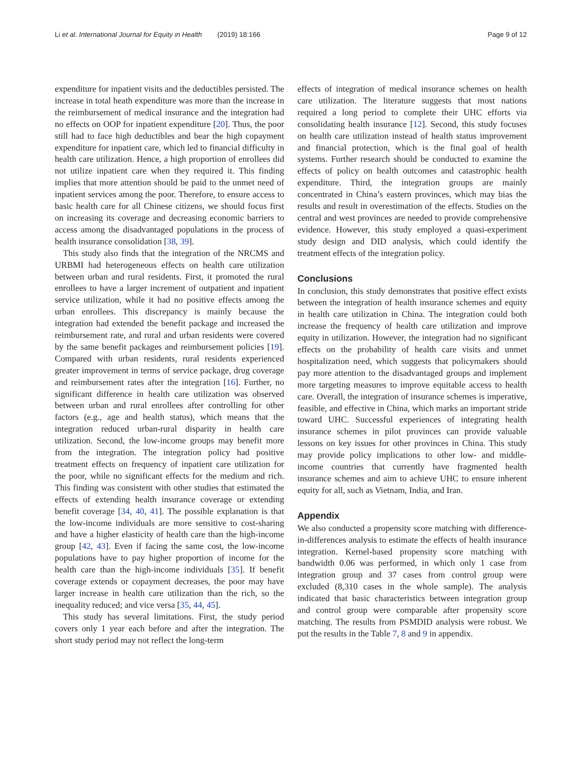Li et al. International Journal for Equity in Health (2019) 18:166 Page 9 of 12
expenditure for inpatient visits and the deductibles persisted. The increase in total heath expenditure was more than the increase in the reimbursement of medical insurance and the integration had no effects on OOP for inpatient expenditure [20]. Thus, the poor still had to face high deductibles and bear the high copayment expenditure for inpatient care, which led to financial difficulty in health care utilization. Hence, a high proportion of enrollees did not utilize inpatient care when they required it. This finding implies that more attention should be paid to the unmet need of inpatient services among the poor. Therefore, to ensure access to basic health care for all Chinese citizens, we should focus first on increasing its coverage and decreasing economic barriers to access among the disadvantaged populations in the process of health insurance consolidation [38, 39].
This study also finds that the integration of the NRCMS and URBMI had heterogeneous effects on health care utilization between urban and rural residents. First, it promoted the rural enrollees to have a larger increment of outpatient and inpatient service utilization, while it had no positive effects among the urban enrollees. This discrepancy is mainly because the integration had extended the benefit package and increased the reimbursement rate, and rural and urban residents were covered by the same benefit packages and reimbursement policies [19]. Compared with urban residents, rural residents experienced greater improvement in terms of service package, drug coverage and reimbursement rates after the integration [16]. Further, no significant difference in health care utilization was observed between urban and rural enrollees after controlling for other factors (e.g., age and health status), which means that the integration reduced urban-rural disparity in health care utilization. Second, the low-income groups may benefit more from the integration. The integration policy had positive treatment effects on frequency of inpatient care utilization for the poor, while no significant effects for the medium and rich. This finding was consistent with other studies that estimated the effects of extending health insurance coverage or extending benefit coverage [34, 40, 41]. The possible explanation is that the low-income individuals are more sensitive to cost-sharing and have a higher elasticity of health care than the high-income group [42, 43]. Even if facing the same cost, the low-income populations have to pay higher proportion of income for the health care than the high-income individuals [35]. If benefit coverage extends or copayment decreases, the poor may have larger increase in health care utilization than the rich, so the inequality reduced; and vice versa [35, 44, 45].
This study has several limitations. First, the study period covers only 1 year each before and after the integration. The short study period may not reflect the long-term
effects of integration of medical insurance schemes on health care utilization. The literature suggests that most nations required a long period to complete their UHC efforts via consolidating health insurance [12]. Second, this study focuses on health care utilization instead of health status improvement and financial protection, which is the final goal of health systems. Further research should be conducted to examine the effects of policy on health outcomes and catastrophic health expenditure. Third, the integration groups are mainly concentrated in China’s eastern provinces, which may bias the results and result in overestimation of the effects. Studies on the central and west provinces are needed to provide comprehensive evidence. However, this study employed a quasi-experiment study design and DID analysis, which could identify the treatment effects of the integration policy.
Conclusions
In conclusion, this study demonstrates that positive effect exists between the integration of health insurance schemes and equity in health care utilization in China. The integration could both increase the frequency of health care utilization and improve equity in utilization. However, the integration had no significant effects on the probability of health care visits and unmet hospitalization need, which suggests that policymakers should pay more attention to the disadvantaged groups and implement more targeting measures to improve equitable access to health care. Overall, the integration of insurance schemes is imperative, feasible, and effective in China, which marks an important stride toward UHC. Successful experiences of integrating health insurance schemes in pilot provinces can provide valuable lessons on key issues for other provinces in China. This study may provide policy implications to other low- and middle-income countries that currently have fragmented health insurance schemes and aim to achieve UHC to ensure inherent equity for all, such as Vietnam, India, and Iran.
Appendix
We also conducted a propensity score matching with difference-in-differences analysis to estimate the effects of health insurance integration. Kernel-based propensity score matching with bandwidth 0.06 was performed, in which only 1 case from integration group and 37 cases from control group were excluded (8,310 cases in the whole sample). The analysis indicated that basic characteristics between integration group and control group were comparable after propensity score matching. The results from PSMDID analysis were robust. We put the results in the Table 7, 8 and 9 in appendix.